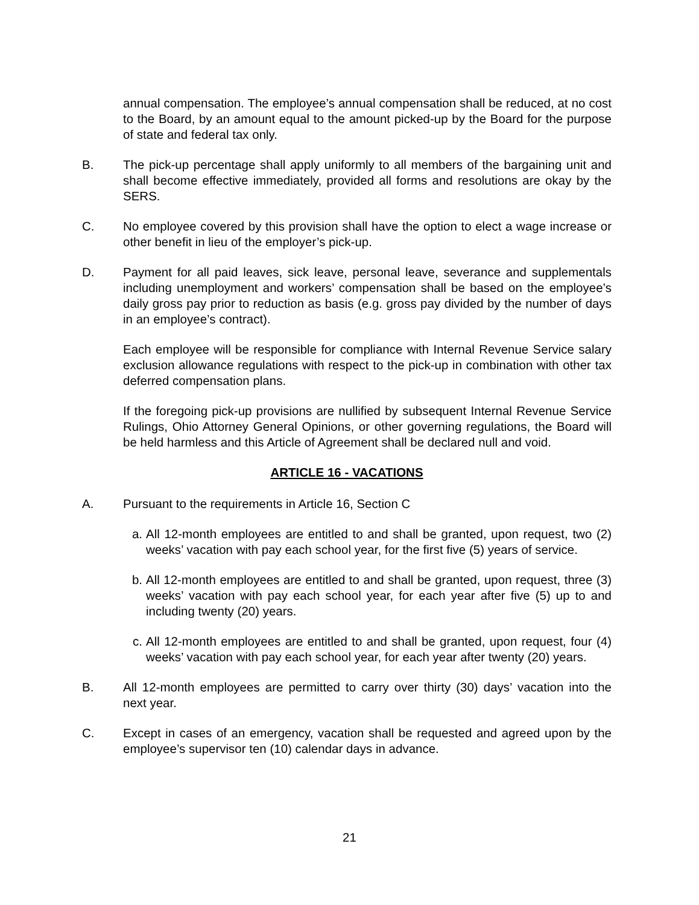annual compensation. The employee’s annual compensation shall be reduced, at no cost to the Board, by an amount equal to the amount picked-up by the Board for the purpose of state and federal tax only.
B. The pick-up percentage shall apply uniformly to all members of the bargaining unit and shall become effective immediately, provided all forms and resolutions are okay by the SERS.
C. No employee covered by this provision shall have the option to elect a wage increase or other benefit in lieu of the employer’s pick-up.
D. Payment for all paid leaves, sick leave, personal leave, severance and supplementals including unemployment and workers’ compensation shall be based on the employee’s daily gross pay prior to reduction as basis (e.g. gross pay divided by the number of days in an employee’s contract).
Each employee will be responsible for compliance with Internal Revenue Service salary exclusion allowance regulations with respect to the pick-up in combination with other tax deferred compensation plans.
If the foregoing pick-up provisions are nullified by subsequent Internal Revenue Service Rulings, Ohio Attorney General Opinions, or other governing regulations, the Board will be held harmless and this Article of Agreement shall be declared null and void.
ARTICLE 16 - VACATIONS
A. Pursuant to the requirements in Article 16, Section C
a. All 12-month employees are entitled to and shall be granted, upon request, two (2) weeks’ vacation with pay each school year, for the first five (5) years of service.
b. All 12-month employees are entitled to and shall be granted, upon request, three (3) weeks’ vacation with pay each school year, for each year after five (5) up to and including twenty (20) years.
c. All 12-month employees are entitled to and shall be granted, upon request, four (4) weeks’ vacation with pay each school year, for each year after twenty (20) years.
B. All 12-month employees are permitted to carry over thirty (30) days’ vacation into the next year.
C. Except in cases of an emergency, vacation shall be requested and agreed upon by the employee’s supervisor ten (10) calendar days in advance.
21